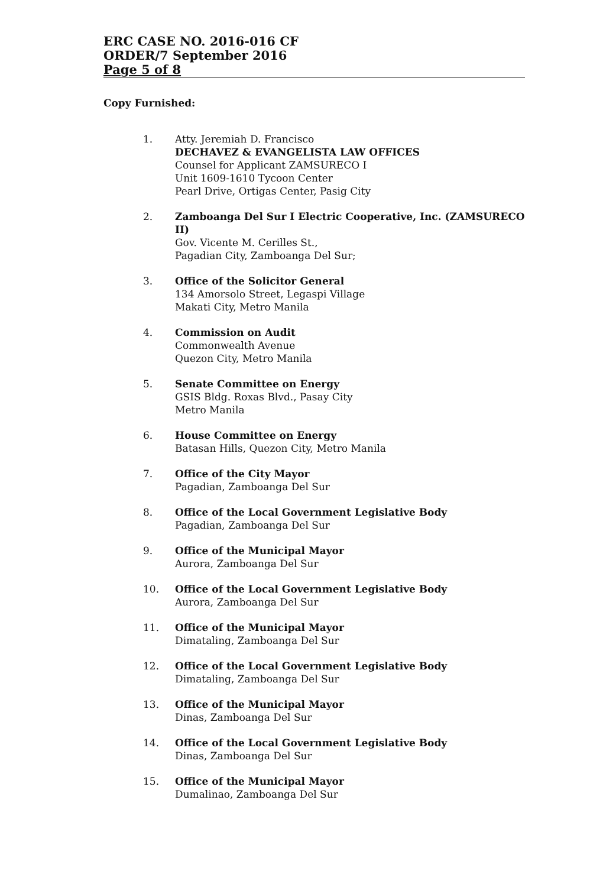ERC CASE NO. 2016-016 CF
ORDER/7 September 2016
Page 5 of 8
Copy Furnished:
1. Atty. Jeremiah D. Francisco
DECHAVEZ & EVANGELISTA LAW OFFICES
Counsel for Applicant ZAMSURECO I
Unit 1609-1610 Tycoon Center
Pearl Drive, Ortigas Center, Pasig City
2. Zamboanga Del Sur I Electric Cooperative, Inc. (ZAMSURECO II)
Gov. Vicente M. Cerilles St.,
Pagadian City, Zamboanga Del Sur;
3. Office of the Solicitor General
134 Amorsolo Street, Legaspi Village
Makati City, Metro Manila
4. Commission on Audit
Commonwealth Avenue
Quezon City, Metro Manila
5. Senate Committee on Energy
GSIS Bldg. Roxas Blvd., Pasay City
Metro Manila
6. House Committee on Energy
Batasan Hills, Quezon City, Metro Manila
7. Office of the City Mayor
Pagadian, Zamboanga Del Sur
8. Office of the Local Government Legislative Body
Pagadian, Zamboanga Del Sur
9. Office of the Municipal Mayor
Aurora, Zamboanga Del Sur
10. Office of the Local Government Legislative Body
Aurora, Zamboanga Del Sur
11. Office of the Municipal Mayor
Dimataling, Zamboanga Del Sur
12. Office of the Local Government Legislative Body
Dimataling, Zamboanga Del Sur
13. Office of the Municipal Mayor
Dinas, Zamboanga Del Sur
14. Office of the Local Government Legislative Body
Dinas, Zamboanga Del Sur
15. Office of the Municipal Mayor
Dumalinao, Zamboanga Del Sur